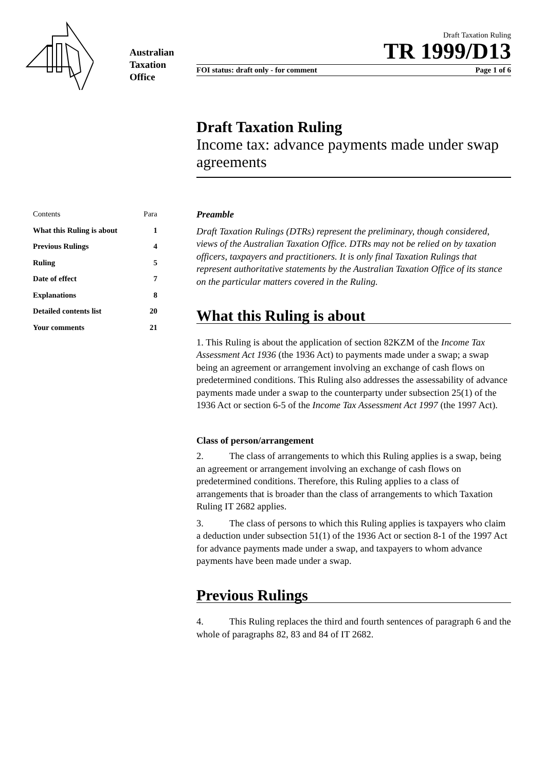Australian
Taxation
Office
Draft Taxation Ruling
TR 1999/D13
FOI status: draft only - for comment Page 1 of 6
Draft Taxation Ruling
Income tax: advance payments made under swap agreements
Contents Para
What this Ruling is about 1
Previous Rulings 4
Ruling 5
Date of effect 7
Explanations 8
Detailed contents list 20
Your comments 21
Preamble
Draft Taxation Rulings (DTRs) represent the preliminary, though considered, views of the Australian Taxation Office. DTRs may not be relied on by taxation officers, taxpayers and practitioners. It is only final Taxation Rulings that represent authoritative statements by the Australian Taxation Office of its stance on the particular matters covered in the Ruling.
What this Ruling is about
1. This Ruling is about the application of section 82KZM of the Income Tax Assessment Act 1936 (the 1936 Act) to payments made under a swap; a swap being an agreement or arrangement involving an exchange of cash flows on predetermined conditions. This Ruling also addresses the assessability of advance payments made under a swap to the counterparty under subsection 25(1) of the 1936 Act or section 6-5 of the Income Tax Assessment Act 1997 (the 1997 Act).
Class of person/arrangement
2. The class of arrangements to which this Ruling applies is a swap, being an agreement or arrangement involving an exchange of cash flows on predetermined conditions. Therefore, this Ruling applies to a class of arrangements that is broader than the class of arrangements to which Taxation Ruling IT 2682 applies.
3. The class of persons to which this Ruling applies is taxpayers who claim a deduction under subsection 51(1) of the 1936 Act or section 8-1 of the 1997 Act for advance payments made under a swap, and taxpayers to whom advance payments have been made under a swap.
Previous Rulings
4. This Ruling replaces the third and fourth sentences of paragraph 6 and the whole of paragraphs 82, 83 and 84 of IT 2682.